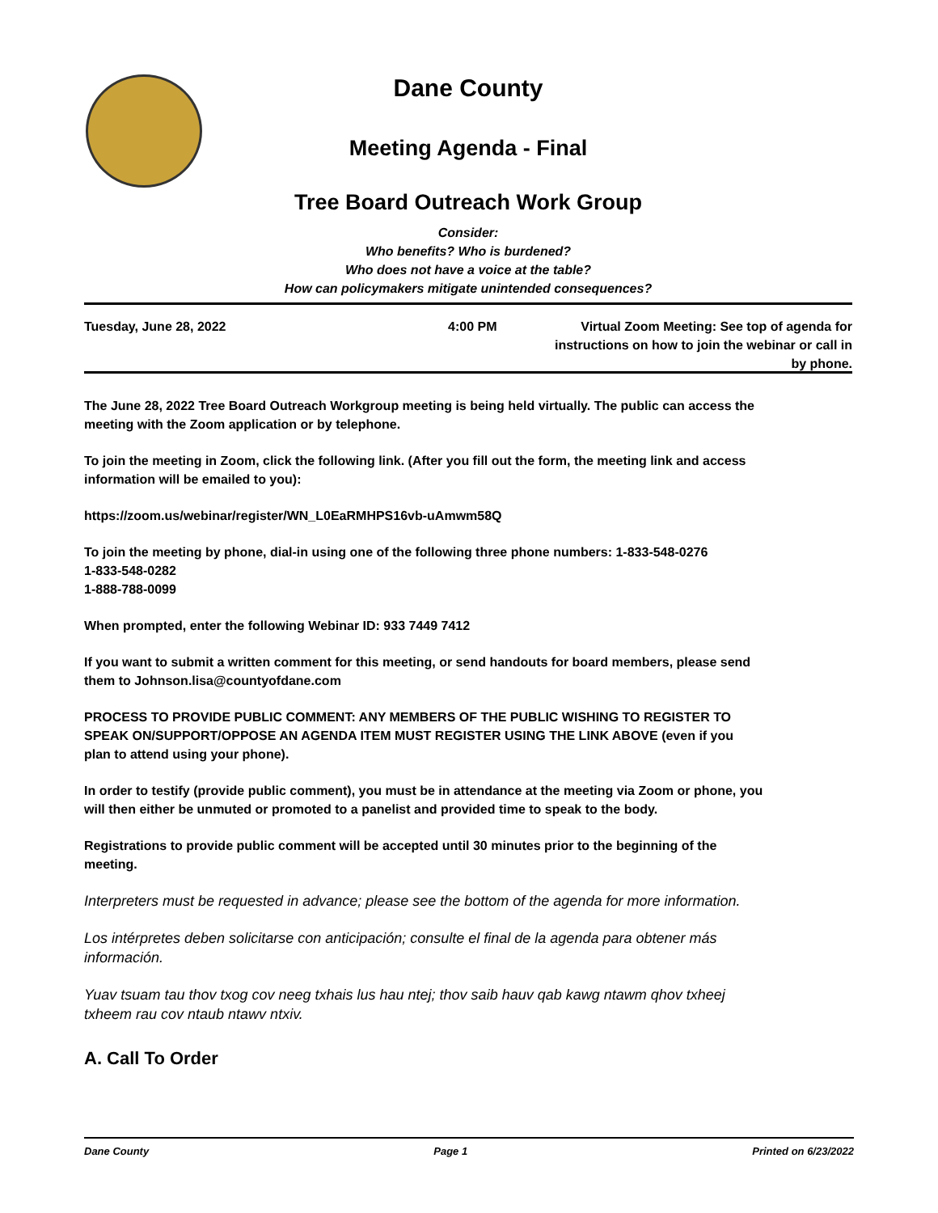Dane County
Meeting Agenda - Final
Tree Board Outreach Work Group
Consider:
Who benefits? Who is burdened?
Who does not have a voice at the table?
How can policymakers mitigate unintended consequences?
Tuesday, June 28, 2022 4:00 PM
Virtual Zoom Meeting: See top of agenda for instructions on how to join the webinar or call in by phone.
The June 28, 2022 Tree Board Outreach Workgroup meeting is being held virtually. The public can access the meeting with the Zoom application or by telephone.
To join the meeting in Zoom, click the following link. (After you fill out the form, the meeting link and access information will be emailed to you):
https://zoom.us/webinar/register/WN_L0EaRMHPS16vb-uAmwm58Q
To join the meeting by phone, dial-in using one of the following three phone numbers: 1-833-548-0276
1-833-548-0282
1-888-788-0099
When prompted, enter the following Webinar ID: 933 7449 7412
If you want to submit a written comment for this meeting, or send handouts for board members, please send them to Johnson.lisa@countyofdane.com
PROCESS TO PROVIDE PUBLIC COMMENT: ANY MEMBERS OF THE PUBLIC WISHING TO REGISTER TO SPEAK ON/SUPPORT/OPPOSE AN AGENDA ITEM MUST REGISTER USING THE LINK ABOVE (even if you plan to attend using your phone).
In order to testify (provide public comment), you must be in attendance at the meeting via Zoom or phone, you will then either be unmuted or promoted to a panelist and provided time to speak to the body.
Registrations to provide public comment will be accepted until 30 minutes prior to the beginning of the meeting.
Interpreters must be requested in advance; please see the bottom of the agenda for more information.
Los intérpretes deben solicitarse con anticipación; consulte el final de la agenda para obtener más información.
Yuav tsuam tau thov txog cov neeg txhais lus hau ntej; thov saib hauv qab kawg ntawm qhov txheej txheem rau cov ntaub ntawv ntxiv.
A. Call To Order
Dane County Page 1 Printed on 6/23/2022